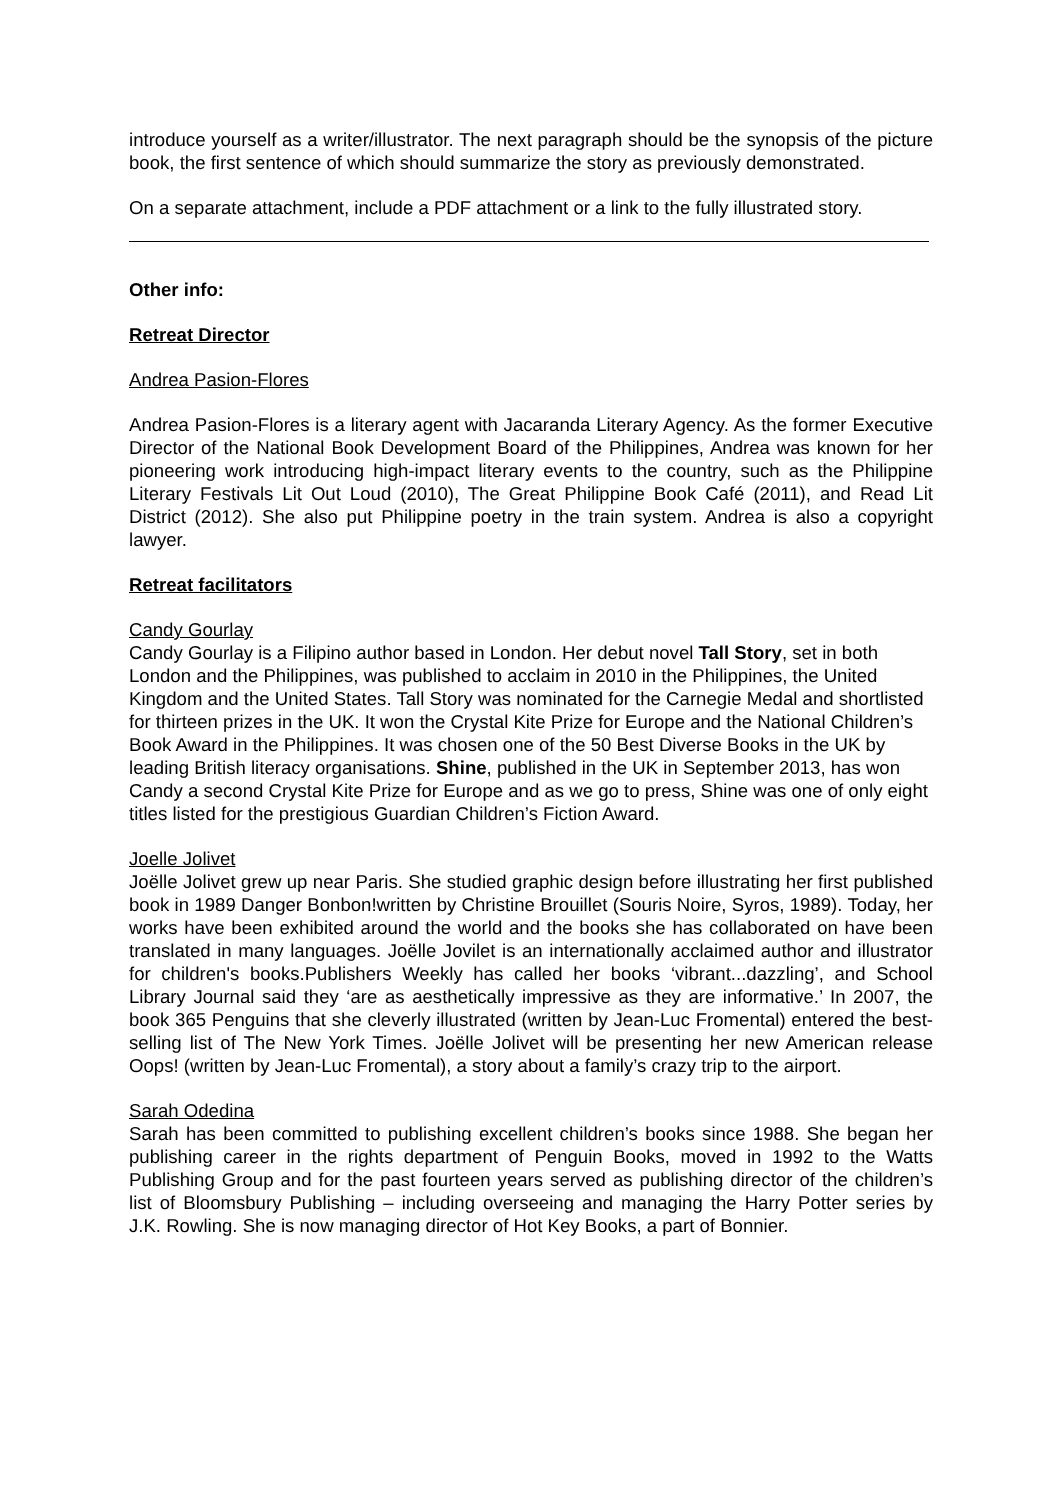introduce yourself as a writer/illustrator. The next paragraph should be the synopsis of the picture book, the first sentence of which should summarize the story as previously demonstrated.
On a separate attachment, include a PDF attachment or a link to the fully illustrated story.
Other info:
Retreat Director
Andrea Pasion-Flores
Andrea Pasion-Flores is a literary agent with Jacaranda Literary Agency. As the former Executive Director of the National Book Development Board of the Philippines, Andrea was known for her pioneering work introducing high-impact literary events to the country, such as the Philippine Literary Festivals Lit Out Loud (2010), The Great Philippine Book Café (2011), and Read Lit District (2012). She also put Philippine poetry in the train system. Andrea is also a copyright lawyer.
Retreat facilitators
Candy Gourlay
Candy Gourlay is a Filipino author based in London. Her debut novel Tall Story, set in both London and the Philippines, was published to acclaim in 2010 in the Philippines, the United Kingdom and the United States. Tall Story was nominated for the Carnegie Medal and shortlisted for thirteen prizes in the UK. It won the Crystal Kite Prize for Europe and the National Children’s Book Award in the Philippines. It was chosen one of the 50 Best Diverse Books in the UK by leading British literacy organisations. Shine, published in the UK in September 2013, has won Candy a second Crystal Kite Prize for Europe and as we go to press, Shine was one of only eight titles listed for the prestigious Guardian Children’s Fiction Award.
Joelle Jolivet
Joëlle Jolivet grew up near Paris. She studied graphic design before illustrating her first published book in 1989 Danger Bonbon!written by Christine Brouillet (Souris Noire, Syros, 1989). Today, her works have been exhibited around the world and the books she has collaborated on have been translated in many languages. Joëlle Jovilet is an internationally acclaimed author and illustrator for children's books.Publishers Weekly has called her books ‘vibrant...dazzling’, and School Library Journal said they ‘are as aesthetically impressive as they are informative.’ In 2007, the book 365 Penguins that she cleverly illustrated (written by Jean-Luc Fromental) entered the best-selling list of The New York Times. Joëlle Jolivet will be presenting her new American release Oops! (written by Jean-Luc Fromental), a story about a family’s crazy trip to the airport.
Sarah Odedina
Sarah has been committed to publishing excellent children’s books since 1988. She began her publishing career in the rights department of Penguin Books, moved in 1992 to the Watts Publishing Group and for the past fourteen years served as publishing director of the children’s list of Bloomsbury Publishing – including overseeing and managing the Harry Potter series by J.K. Rowling. She is now managing director of Hot Key Books, a part of Bonnier.